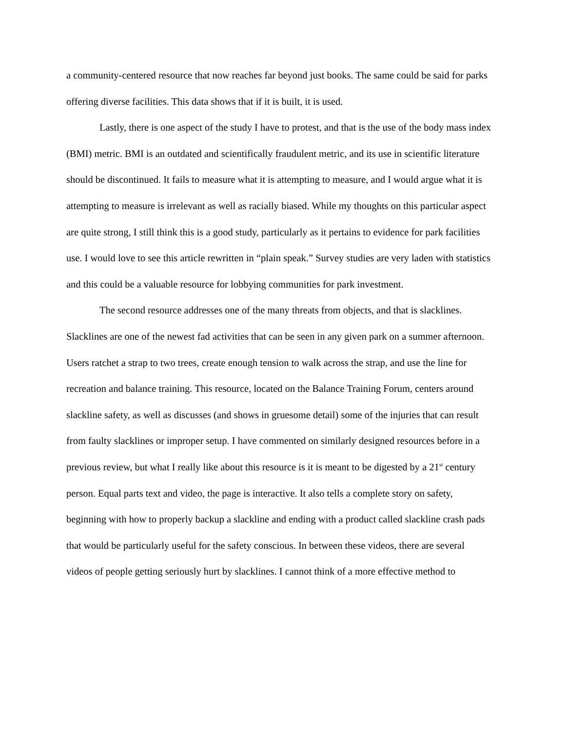a community-centered resource that now reaches far beyond just books. The same could be said for parks offering diverse facilities. This data shows that if it is built, it is used.
Lastly, there is one aspect of the study I have to protest, and that is the use of the body mass index (BMI) metric. BMI is an outdated and scientifically fraudulent metric, and its use in scientific literature should be discontinued. It fails to measure what it is attempting to measure, and I would argue what it is attempting to measure is irrelevant as well as racially biased. While my thoughts on this particular aspect are quite strong, I still think this is a good study, particularly as it pertains to evidence for park facilities use. I would love to see this article rewritten in “plain speak.” Survey studies are very laden with statistics and this could be a valuable resource for lobbying communities for park investment.
The second resource addresses one of the many threats from objects, and that is slacklines. Slacklines are one of the newest fad activities that can be seen in any given park on a summer afternoon. Users ratchet a strap to two trees, create enough tension to walk across the strap, and use the line for recreation and balance training. This resource, located on the Balance Training Forum, centers around slackline safety, as well as discusses (and shows in gruesome detail) some of the injuries that can result from faulty slacklines or improper setup. I have commented on similarly designed resources before in a previous review, but what I really like about this resource is it is meant to be digested by a 21<sup>st</sup> century person. Equal parts text and video, the page is interactive. It also tells a complete story on safety, beginning with how to properly backup a slackline and ending with a product called slackline crash pads that would be particularly useful for the safety conscious. In between these videos, there are several videos of people getting seriously hurt by slacklines. I cannot think of a more effective method to